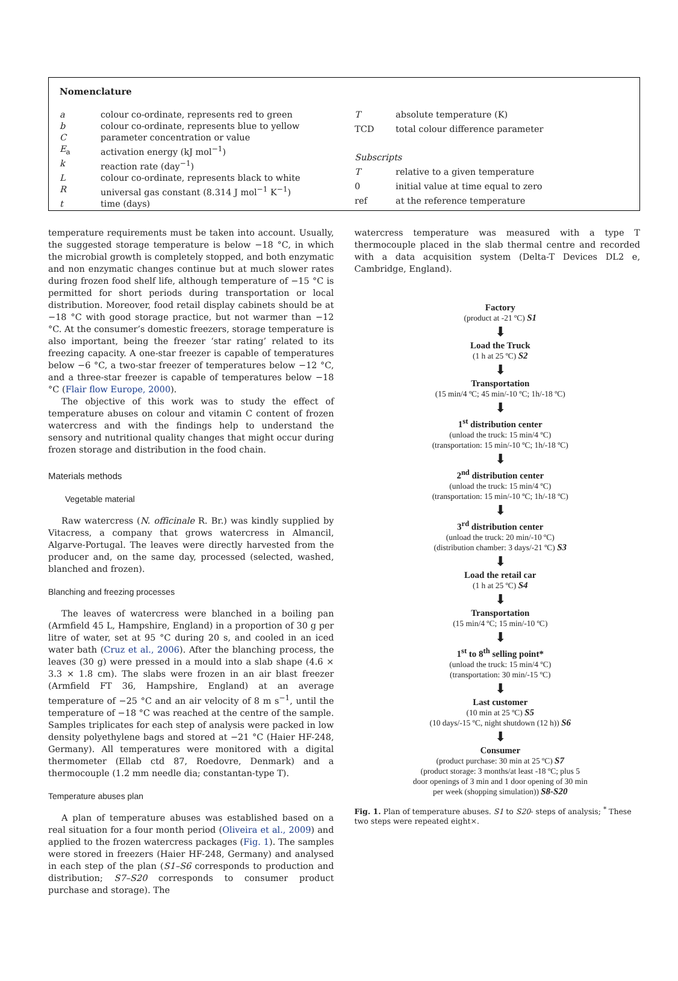Nomenclature
| a | colour co-ordinate, represents red to green |
| b | colour co-ordinate, represents blue to yellow |
| C | parameter concentration or value |
| E<sub>a</sub> | activation energy (kJ mol<sup>−1</sup>) |
| k | reaction rate (day<sup>−1</sup>) |
| L | colour co-ordinate, represents black to white |
| R | universal gas constant (8.314 J mol<sup>−1</sup> K<sup>−1</sup>) |
| t | time (days) |
| T | absolute temperature (K) |
| TCD | total colour difference parameter |
| Subscripts | |
| T | relative to a given temperature |
| 0 | initial value at time equal to zero |
| ref | at the reference temperature |
temperature requirements must be taken into account. Usually, the suggested storage temperature is below −18 °C, in which the microbial growth is completely stopped, and both enzymatic and non enzymatic changes continue but at much slower rates during frozen food shelf life, although temperature of −15 °C is permitted for short periods during transportation or local distribution. Moreover, food retail display cabinets should be at −18 °C with good storage practice, but not warmer than −12 °C. At the consumer’s domestic freezers, storage temperature is also important, being the freezer ‘star rating’ related to its freezing capacity. A one-star freezer is capable of temperatures below −6 °C, a two-star freezer of temperatures below −12 °C, and a three-star freezer is capable of temperatures below −18 °C (Flair flow Europe, 2000).
The objective of this work was to study the effect of temperature abuses on colour and vitamin C content of frozen watercress and with the findings help to understand the sensory and nutritional quality changes that might occur during frozen storage and distribution in the food chain.
Materials methods
Vegetable material
Raw watercress (N. officinale R. Br.) was kindly supplied by Vitacress, a company that grows watercress in Almancil, Algarve-Portugal. The leaves were directly harvested from the producer and, on the same day, processed (selected, washed, blanched and frozen).
Blanching and freezing processes
The leaves of watercress were blanched in a boiling pan (Armfield 45 L, Hampshire, England) in a proportion of 30 g per litre of water, set at 95 °C during 20 s, and cooled in an iced water bath (Cruz et al., 2006). After the blanching process, the leaves (30 g) were pressed in a mould into a slab shape (4.6 × 3.3 × 1.8 cm). The slabs were frozen in an air blast freezer (Armfield FT 36, Hampshire, England) at an average temperature of −25 °C and an air velocity of 8 m s<sup>−1</sup>, until the temperature of −18 °C was reached at the centre of the sample. Samples triplicates for each step of analysis were packed in low density polyethylene bags and stored at −21 °C (Haier HF-248, Germany). All temperatures were monitored with a digital thermometer (Ellab ctd 87, Roedovre, Denmark) and a thermocouple (1.2 mm needle dia; constantan-type T).
Temperature abuses plan
A plan of temperature abuses was established based on a real situation for a four month period (Oliveira et al., 2009) and applied to the frozen watercress packages (Fig. 1). The samples were stored in freezers (Haier HF-248, Germany) and analysed in each step of the plan (S1–S6 corresponds to production and distribution; S7–S20 corresponds to consumer product purchase and storage). The
watercress temperature was measured with a type T thermocouple placed in the slab thermal centre and recorded with a data acquisition system (Delta-T Devices DL2 e, Cambridge, England).
Factory
(product at -21 ºC) S1
⬇
Load the Truck
(1 h at 25 ºC) S2
⬇
Transportation
(15 min/4 ºC; 45 min/-10 ºC; 1h/-18 ºC)
⬇
1<sup>st</sup> distribution center
(unload the truck: 15 min/4 ºC)
(transportation: 15 min/-10 ºC; 1h/-18 ºC)
⬇
2<sup>nd</sup> distribution center
(unload the truck: 15 min/4 ºC)
(transportation: 15 min/-10 ºC; 1h/-18 ºC)
⬇
3<sup>rd</sup> distribution center
(unload the truck: 20 min/-10 ºC)
(distribution chamber: 3 days/-21 ºC) S3
⬇
Load the retail car
(1 h at 25 ºC) S4
⬇
Transportation
(15 min/4 ºC; 15 min/-10 ºC)
⬇
1<sup>st</sup> to 8<sup>th</sup> selling point*
(unload the truck: 15 min/4 ºC)
(transportation: 30 min/-15 ºC)
⬇
Last customer
(10 min at 25 ºC) S5
(10 days/-15 ºC, night shutdown (12 h)) S6
⬇
Consumer
(product purchase: 30 min at 25 ºC) S7
(product storage: 3 months/at least -18 ºC; plus 5
door openings of 3 min and 1 door opening of 30 min
per week (shopping simulation)) S8-S20
Fig. 1. Plan of temperature abuses. S1 to S20- steps of analysis; <sup>*</sup> These two steps were repeated eight×.